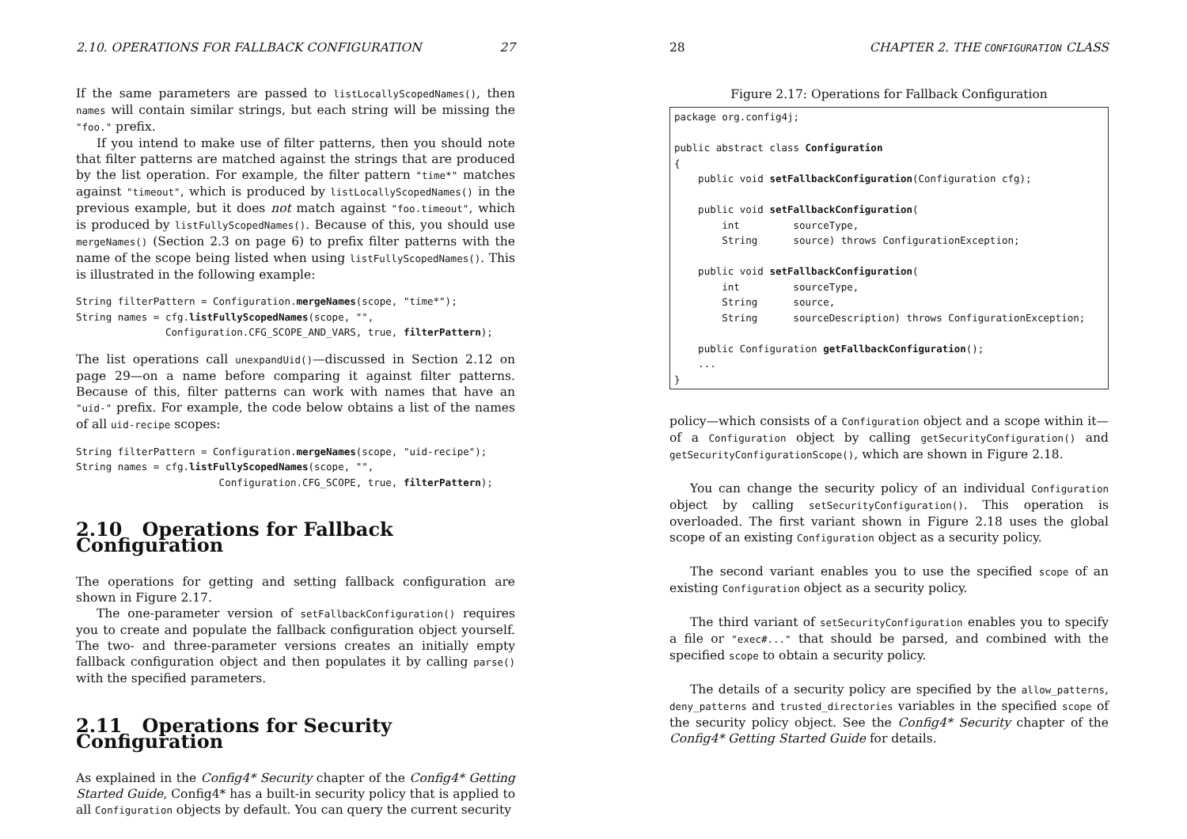2.10. OPERATIONS FOR FALLBACK CONFIGURATION 27
If the same parameters are passed to listLocallyScopedNames(), then names will contain similar strings, but each string will be missing the "foo." prefix.
If you intend to make use of filter patterns, then you should note that filter patterns are matched against the strings that are produced by the list operation. For example, the filter pattern "time*" matches against "timeout", which is produced by listLocallyScopedNames() in the previous example, but it does not match against "foo.timeout", which is produced by listFullyScopedNames(). Because of this, you should use mergeNames() (Section 2.3 on page 6) to prefix filter patterns with the name of the scope being listed when using listFullyScopedNames(). This is illustrated in the following example:
String filterPattern = Configuration.mergeNames(scope, "time*");
String names = cfg.listFullyScopedNames(scope, "",
               Configuration.CFG_SCOPE_AND_VARS, true, filterPattern);
The list operations call unexpandUid()—discussed in Section 2.12 on page 29—on a name before comparing it against filter patterns. Because of this, filter patterns can work with names that have an "uid-" prefix. For example, the code below obtains a list of the names of all uid-recipe scopes:
String filterPattern = Configuration.mergeNames(scope, "uid-recipe");
String names = cfg.listFullyScopedNames(scope, "",
                        Configuration.CFG_SCOPE, true, filterPattern);
2.10 Operations for Fallback Configuration
The operations for getting and setting fallback configuration are shown in Figure 2.17.
The one-parameter version of setFallbackConfiguration() requires you to create and populate the fallback configuration object yourself. The two- and three-parameter versions creates an initially empty fallback configuration object and then populates it by calling parse() with the specified parameters.
2.11 Operations for Security Configuration
As explained in the Config4* Security chapter of the Config4* Getting Started Guide, Config4* has a built-in security policy that is applied to all Configuration objects by default. You can query the current security
28 CHAPTER 2. THE CONFIGURATION CLASS
Figure 2.17: Operations for Fallback Configuration
package org.config4j;

public abstract class Configuration
{
    public void setFallbackConfiguration(Configuration cfg);

    public void setFallbackConfiguration(
        int         sourceType,
        String      source) throws ConfigurationException;

    public void setFallbackConfiguration(
        int         sourceType,
        String      source,
        String      sourceDescription) throws ConfigurationException;

    public Configuration getFallbackConfiguration();
    ...
}
policy—which consists of a Configuration object and a scope within it—of a Configuration object by calling getSecurityConfiguration() and getSecurityConfigurationScope(), which are shown in Figure 2.18.
You can change the security policy of an individual Configuration object by calling setSecurityConfiguration(). This operation is overloaded. The first variant shown in Figure 2.18 uses the global scope of an existing Configuration object as a security policy.
The second variant enables you to use the specified scope of an existing Configuration object as a security policy.
The third variant of setSecurityConfiguration enables you to specify a file or "exec#..." that should be parsed, and combined with the specified scope to obtain a security policy.
The details of a security policy are specified by the allow_patterns, deny_patterns and trusted_directories variables in the specified scope of the security policy object. See the Config4* Security chapter of the Config4* Getting Started Guide for details.